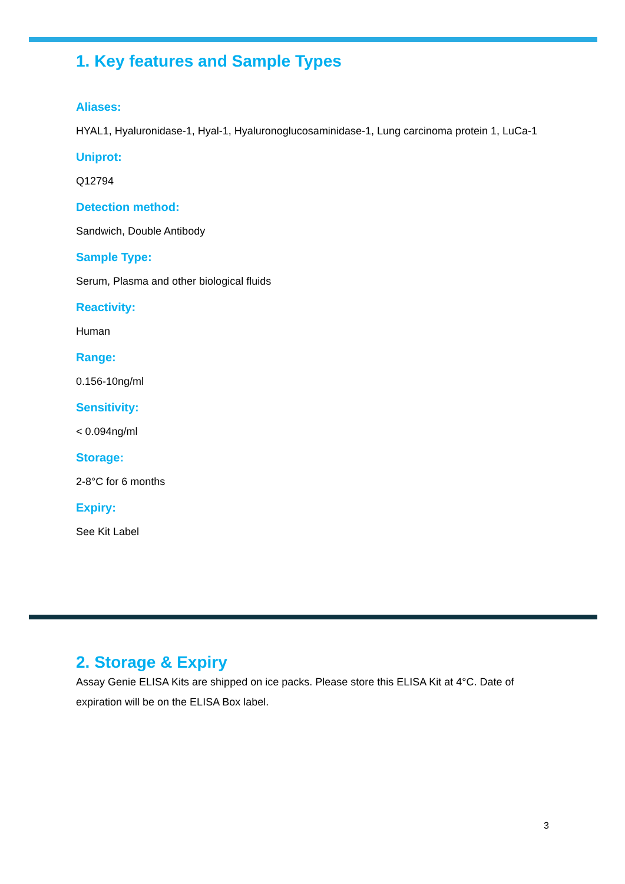1. Key features and Sample Types
Aliases:
HYAL1, Hyaluronidase-1, Hyal-1, Hyaluronoglucosaminidase-1, Lung carcinoma protein 1, LuCa-1
Uniprot:
Q12794
Detection method:
Sandwich, Double Antibody
Sample Type:
Serum, Plasma and other biological fluids
Reactivity:
Human
Range:
0.156-10ng/ml
Sensitivity:
< 0.094ng/ml
Storage:
2-8°C for 6 months
Expiry:
See Kit Label
2. Storage & Expiry
Assay Genie ELISA Kits are shipped on ice packs. Please store this ELISA Kit at 4°C. Date of expiration will be on the ELISA Box label.
3